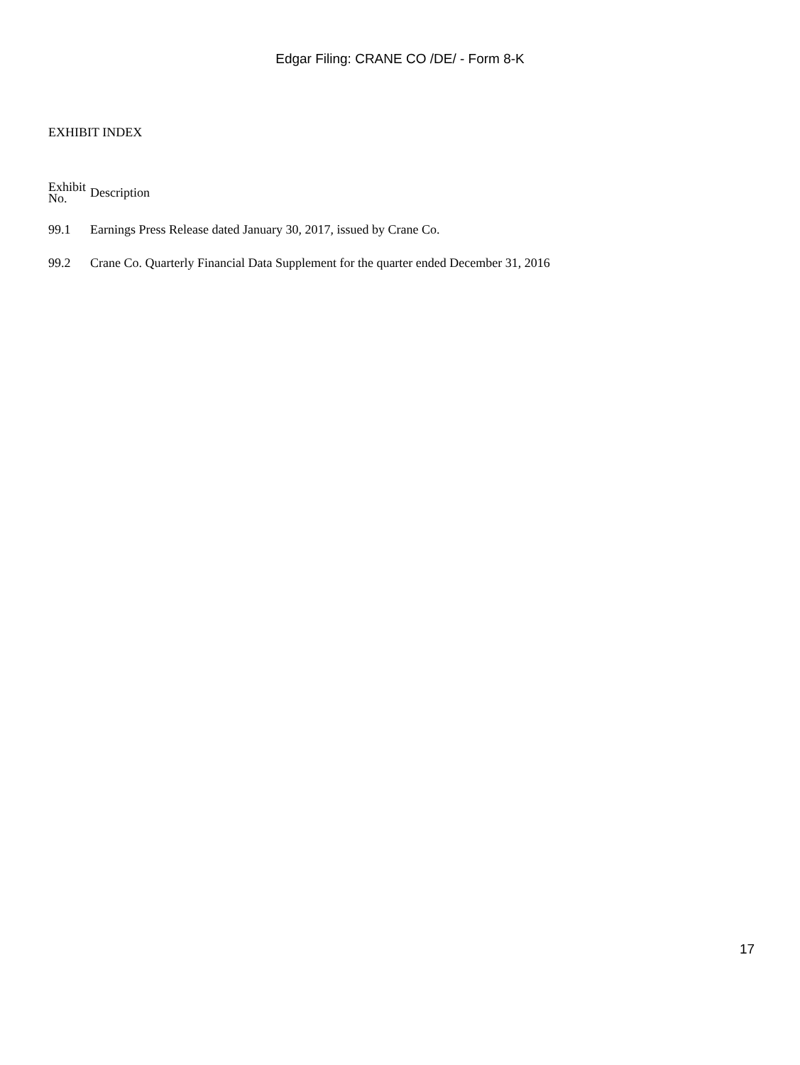Edgar Filing: CRANE CO /DE/ - Form 8-K
EXHIBIT INDEX
| Exhibit No. | Description |
| --- | --- |
| 99.1 | Earnings Press Release dated January 30, 2017, issued by Crane Co. |
| 99.2 | Crane Co. Quarterly Financial Data Supplement for the quarter ended December 31, 2016 |
17